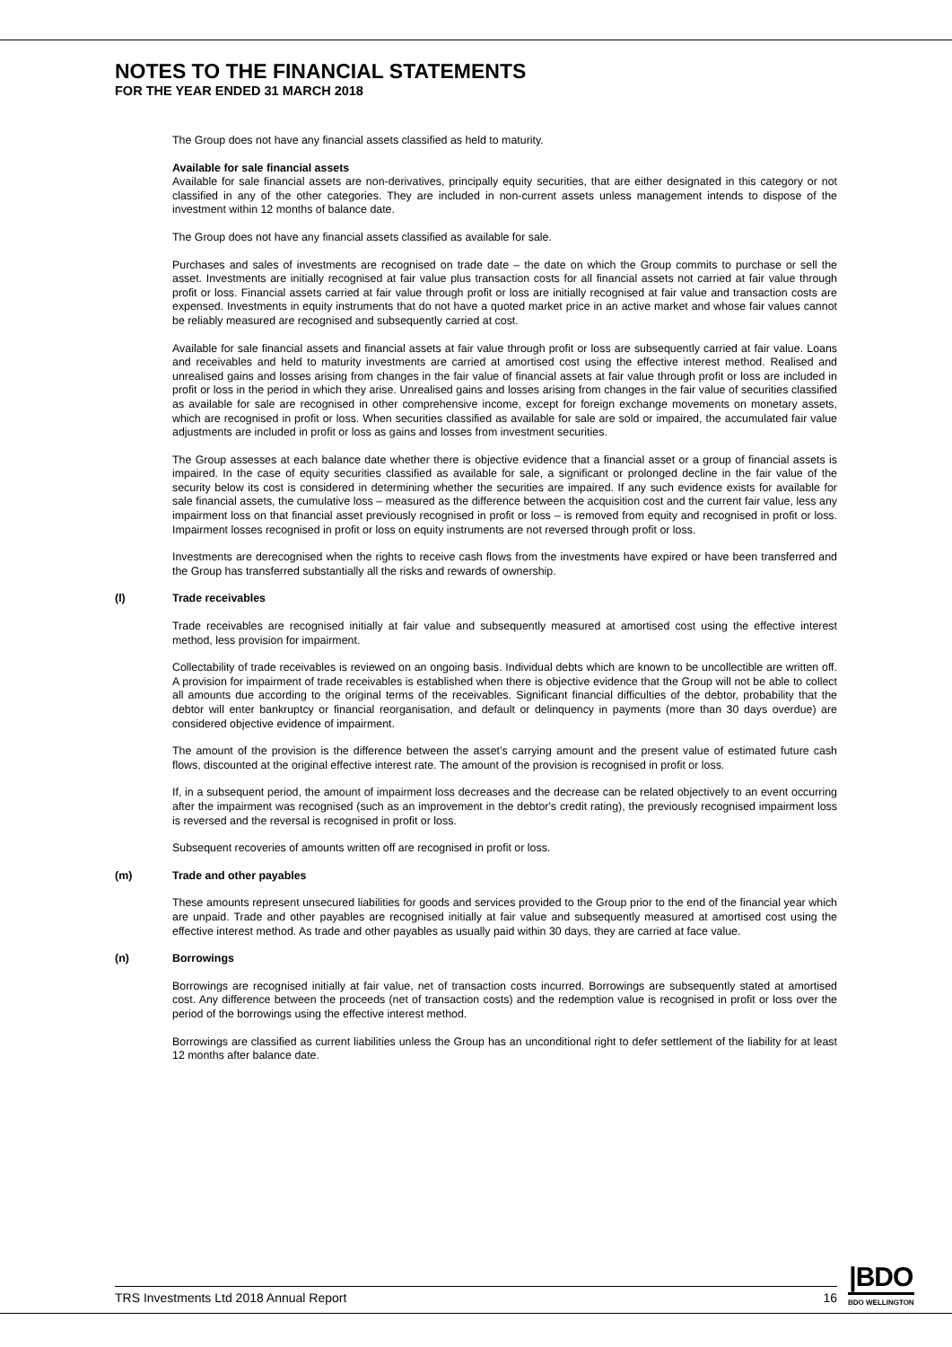NOTES TO THE FINANCIAL STATEMENTS
FOR THE YEAR ENDED 31 MARCH 2018
The Group does not have any financial assets classified as held to maturity.
Available for sale financial assets
Available for sale financial assets are non-derivatives, principally equity securities, that are either designated in this category or not classified in any of the other categories. They are included in non-current assets unless management intends to dispose of the investment within 12 months of balance date.
The Group does not have any financial assets classified as available for sale.
Purchases and sales of investments are recognised on trade date – the date on which the Group commits to purchase or sell the asset. Investments are initially recognised at fair value plus transaction costs for all financial assets not carried at fair value through profit or loss. Financial assets carried at fair value through profit or loss are initially recognised at fair value and transaction costs are expensed. Investments in equity instruments that do not have a quoted market price in an active market and whose fair values cannot be reliably measured are recognised and subsequently carried at cost.
Available for sale financial assets and financial assets at fair value through profit or loss are subsequently carried at fair value. Loans and receivables and held to maturity investments are carried at amortised cost using the effective interest method. Realised and unrealised gains and losses arising from changes in the fair value of financial assets at fair value through profit or loss are included in profit or loss in the period in which they arise. Unrealised gains and losses arising from changes in the fair value of securities classified as available for sale are recognised in other comprehensive income, except for foreign exchange movements on monetary assets, which are recognised in profit or loss. When securities classified as available for sale are sold or impaired, the accumulated fair value adjustments are included in profit or loss as gains and losses from investment securities.
The Group assesses at each balance date whether there is objective evidence that a financial asset or a group of financial assets is impaired. In the case of equity securities classified as available for sale, a significant or prolonged decline in the fair value of the security below its cost is considered in determining whether the securities are impaired. If any such evidence exists for available for sale financial assets, the cumulative loss – measured as the difference between the acquisition cost and the current fair value, less any impairment loss on that financial asset previously recognised in profit or loss – is removed from equity and recognised in profit or loss. Impairment losses recognised in profit or loss on equity instruments are not reversed through profit or loss.
Investments are derecognised when the rights to receive cash flows from the investments have expired or have been transferred and the Group has transferred substantially all the risks and rewards of ownership.
(l) Trade receivables
Trade receivables are recognised initially at fair value and subsequently measured at amortised cost using the effective interest method, less provision for impairment.
Collectability of trade receivables is reviewed on an ongoing basis. Individual debts which are known to be uncollectible are written off. A provision for impairment of trade receivables is established when there is objective evidence that the Group will not be able to collect all amounts due according to the original terms of the receivables. Significant financial difficulties of the debtor, probability that the debtor will enter bankruptcy or financial reorganisation, and default or delinquency in payments (more than 30 days overdue) are considered objective evidence of impairment.
The amount of the provision is the difference between the asset’s carrying amount and the present value of estimated future cash flows, discounted at the original effective interest rate. The amount of the provision is recognised in profit or loss.
If, in a subsequent period, the amount of impairment loss decreases and the decrease can be related objectively to an event occurring after the impairment was recognised (such as an improvement in the debtor's credit rating), the previously recognised impairment loss is reversed and the reversal is recognised in profit or loss.
Subsequent recoveries of amounts written off are recognised in profit or loss.
(m) Trade and other payables
These amounts represent unsecured liabilities for goods and services provided to the Group prior to the end of the financial year which are unpaid. Trade and other payables are recognised initially at fair value and subsequently measured at amortised cost using the effective interest method. As trade and other payables as usually paid within 30 days, they are carried at face value.
(n) Borrowings
Borrowings are recognised initially at fair value, net of transaction costs incurred. Borrowings are subsequently stated at amortised cost. Any difference between the proceeds (net of transaction costs) and the redemption value is recognised in profit or loss over the period of the borrowings using the effective interest method.
Borrowings are classified as current liabilities unless the Group has an unconditional right to defer settlement of the liability for at least 12 months after balance date.
TRS Investments Ltd 2018 Annual Report 16
|BDO
BDO WELLINGTON